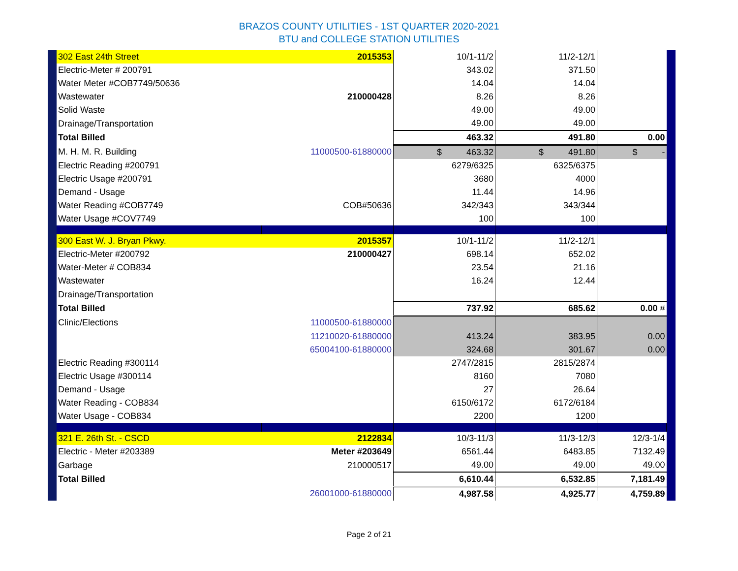BRAZOS COUNTY UTILITIES - 1ST QUARTER 2020-2021
BTU and COLLEGE STATION UTILITIES
| 302 East 24th Street | 2015353 | 10/1-11/2 | 11/2-12/1 | |
| Electric-Meter # 200791 | | 343.02 | 371.50 | |
| Water Meter #COB7749/50636 | | 14.04 | 14.04 | |
| Wastewater | 210000428 | 8.26 | 8.26 | |
| Solid Waste | | 49.00 | 49.00 | |
| Drainage/Transportation | | 49.00 | 49.00 | |
| Total Billed | | 463.32 | 491.80 | 0.00 |
| M. H. M. R. Building | 11000500-61880000 | $ 463.32 | $ 491.80 | $ - |
| Electric Reading #200791 | | 6279/6325 | 6325/6375 | |
| Electric Usage #200791 | | 3680 | 4000 | |
| Demand - Usage | | 11.44 | 14.96 | |
| Water Reading #COB7749 | COB#50636 | 342/343 | 343/344 | |
| Water Usage #COV7749 | | 100 | 100 | |
| 300 East W. J. Bryan Pkwy. | 2015357 | 10/1-11/2 | 11/2-12/1 | |
| Electric-Meter #200792 | 210000427 | 698.14 | 652.02 | |
| Water-Meter # COB834 | | 23.54 | 21.16 | |
| Wastewater | | 16.24 | 12.44 | |
| Drainage/Transportation | | | | |
| Total Billed | | 737.92 | 685.62 | 0.00 # |
| Clinic/Elections | 11000500-61880000 | | | |
| | 11210020-61880000 | 413.24 | 383.95 | 0.00 |
| | 65004100-61880000 | 324.68 | 301.67 | 0.00 |
| Electric Reading #300114 | | 2747/2815 | 2815/2874 | |
| Electric Usage #300114 | | 8160 | 7080 | |
| Demand - Usage | | 27 | 26.64 | |
| Water Reading - COB834 | | 6150/6172 | 6172/6184 | |
| Water Usage - COB834 | | 2200 | 1200 | |
| 321 E. 26th St. - CSCD | 2122834 | 10/3-11/3 | 11/3-12/3 | 12/3-1/4 |
| Electric - Meter #203389 | Meter #203649 | 6561.44 | 6483.85 | 7132.49 |
| Garbage | 210000517 | 49.00 | 49.00 | 49.00 |
| Total Billed | | 6,610.44 | 6,532.85 | 7,181.49 |
| | 26001000-61880000 | 4,987.58 | 4,925.77 | 4,759.89 |
Page 2 of 21